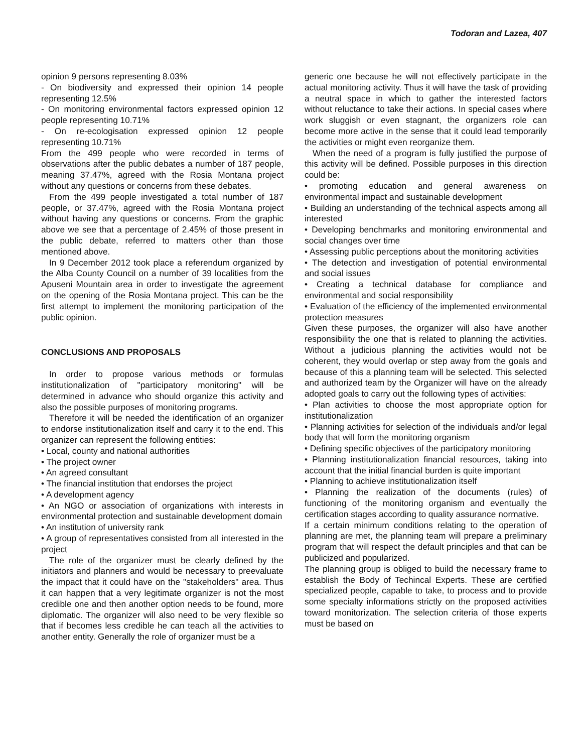Todoran and Lazea, 407
opinion 9 persons representing 8.03%
- On biodiversity and expressed their opinion 14 people representing 12.5%
- On monitoring environmental factors expressed opinion 12 people representing 10.71%
- On re-ecologisation expressed opinion 12 people representing 10.71%
From the 499 people who were recorded in terms of observations after the public debates a number of 187 people, meaning 37.47%, agreed with the Rosia Montana project without any questions or concerns from these debates.
From the 499 people investigated a total number of 187 people, or 37.47%, agreed with the Rosia Montana project without having any questions or concerns. From the graphic above we see that a percentage of 2.45% of those present in the public debate, referred to matters other than those mentioned above.
In 9 December 2012 took place a referendum organized by the Alba County Council on a number of 39 localities from the Apuseni Mountain area in order to investigate the agreement on the opening of the Rosia Montana project. This can be the first attempt to implement the monitoring participation of the public opinion.
CONCLUSIONS AND PROPOSALS
In order to propose various methods or formulas institutionalization of "participatory monitoring" will be determined in advance who should organize this activity and also the possible purposes of monitoring programs.
Therefore it will be needed the identification of an organizer to endorse institutionalization itself and carry it to the end. This organizer can represent the following entities:
• Local, county and national authorities
• The project owner
• An agreed consultant
• The financial institution that endorses the project
• A development agency
• An NGO or association of organizations with interests in environmental protection and sustainable development domain
• An institution of university rank
• A group of representatives consisted from all interested in the project
The role of the organizer must be clearly defined by the initiators and planners and would be necessary to preevaluate the impact that it could have on the "stakeholders" area. Thus it can happen that a very legitimate organizer is not the most credible one and then another option needs to be found, more diplomatic. The organizer will also need to be very flexible so that if becomes less credible he can teach all the activities to another entity. Generally the role of organizer must be a
generic one because he will not effectively participate in the actual monitoring activity. Thus it will have the task of providing a neutral space in which to gather the interested factors without reluctance to take their actions. In special cases where work sluggish or even stagnant, the organizers role can become more active in the sense that it could lead temporarily the activities or might even reorganize them.
When the need of a program is fully justified the purpose of this activity will be defined. Possible purposes in this direction could be:
• promoting education and general awareness on environmental impact and sustainable development
• Building an understanding of the technical aspects among all interested
• Developing benchmarks and monitoring environmental and social changes over time
• Assessing public perceptions about the monitoring activities
• The detection and investigation of potential environmental and social issues
• Creating a technical database for compliance and environmental and social responsibility
• Evaluation of the efficiency of the implemented environmental protection measures
Given these purposes, the organizer will also have another responsibility the one that is related to planning the activities. Without a judicious planning the activities would not be coherent, they would overlap or step away from the goals and because of this a planning team will be selected. This selected and authorized team by the Organizer will have on the already adopted goals to carry out the following types of activities:
• Plan activities to choose the most appropriate option for institutionalization
• Planning activities for selection of the individuals and/or legal body that will form the monitoring organism
• Defining specific objectives of the participatory monitoring
• Planning institutionalization financial resources, taking into account that the initial financial burden is quite important
• Planning to achieve institutionalization itself
• Planning the realization of the documents (rules) of functioning of the monitoring organism and eventually the certification stages according to quality assurance normative.
If a certain minimum conditions relating to the operation of planning are met, the planning team will prepare a preliminary program that will respect the default principles and that can be publicized and popularized.
The planning group is obliged to build the necessary frame to establish the Body of Techincal Experts. These are certified specialized people, capable to take, to process and to provide some specialty informations strictly on the proposed activities toward monitorization. The selection criteria of those experts must be based on